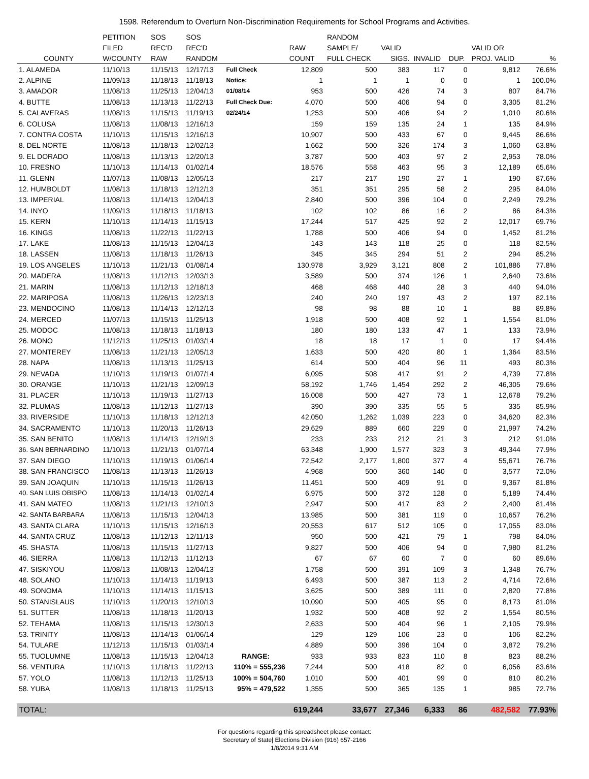1598. Referendum to Overturn Non-Discrimination Requirements for School Programs and Activities.
| | PETITION | SOS | SOS | | | RANDOM | | | | | |
| --- | --- | --- | --- | --- | --- | --- | --- | --- | --- | --- | --- |
| | FILED | REC'D | REC'D | | RAW | SAMPLE/ | VALID | | | VALID OR | |
| COUNTY | W/COUNTY | RAW | RANDOM | | COUNT | FULL CHECK | SIGS. | INVALID | DUP. | PROJ. VALID | % |
| 1. ALAMEDA | 11/10/13 | 11/15/13 | 12/17/13 | Full Check | 12,809 | 500 | 383 | 117 | 0 | 9,812 | 76.6% |
| 2. ALPINE | 11/09/13 | 11/18/13 | 11/18/13 | Notice: | 1 | 1 | 1 | 0 | 0 | 1 | 100.0% |
| 3. AMADOR | 11/08/13 | 11/25/13 | 12/04/13 | 01/08/14 | 953 | 500 | 426 | 74 | 3 | 807 | 84.7% |
| 4. BUTTE | 11/08/13 | 11/13/13 | 11/22/13 | Full Check Due: | 4,070 | 500 | 406 | 94 | 0 | 3,305 | 81.2% |
| 5. CALAVERAS | 11/08/13 | 11/15/13 | 11/19/13 | 02/24/14 | 1,253 | 500 | 406 | 94 | 2 | 1,010 | 80.6% |
| 6. COLUSA | 11/08/13 | 11/08/13 | 12/16/13 | | 159 | 159 | 135 | 24 | 1 | 135 | 84.9% |
| 7. CONTRA COSTA | 11/10/13 | 11/15/13 | 12/16/13 | | 10,907 | 500 | 433 | 67 | 0 | 9,445 | 86.6% |
| 8. DEL NORTE | 11/08/13 | 11/18/13 | 12/02/13 | | 1,662 | 500 | 326 | 174 | 3 | 1,060 | 63.8% |
| 9. EL DORADO | 11/08/13 | 11/13/13 | 12/20/13 | | 3,787 | 500 | 403 | 97 | 2 | 2,953 | 78.0% |
| 10. FRESNO | 11/10/13 | 11/14/13 | 01/02/14 | | 18,576 | 558 | 463 | 95 | 3 | 12,189 | 65.6% |
| 11. GLENN | 11/07/13 | 11/08/13 | 12/05/13 | | 217 | 217 | 190 | 27 | 1 | 190 | 87.6% |
| 12. HUMBOLDT | 11/08/13 | 11/18/13 | 12/12/13 | | 351 | 351 | 295 | 58 | 2 | 295 | 84.0% |
| 13. IMPERIAL | 11/08/13 | 11/14/13 | 12/04/13 | | 2,840 | 500 | 396 | 104 | 0 | 2,249 | 79.2% |
| 14. INYO | 11/09/13 | 11/18/13 | 11/18/13 | | 102 | 102 | 86 | 16 | 2 | 86 | 84.3% |
| 15. KERN | 11/10/13 | 11/14/13 | 11/15/13 | | 17,244 | 517 | 425 | 92 | 2 | 12,017 | 69.7% |
| 16. KINGS | 11/08/13 | 11/22/13 | 11/22/13 | | 1,788 | 500 | 406 | 94 | 0 | 1,452 | 81.2% |
| 17. LAKE | 11/08/13 | 11/15/13 | 12/04/13 | | 143 | 143 | 118 | 25 | 0 | 118 | 82.5% |
| 18. LASSEN | 11/08/13 | 11/18/13 | 11/26/13 | | 345 | 345 | 294 | 51 | 2 | 294 | 85.2% |
| 19. LOS ANGELES | 11/10/13 | 11/21/13 | 01/08/14 | | 130,978 | 3,929 | 3,121 | 808 | 2 | 101,886 | 77.8% |
| 20. MADERA | 11/08/13 | 11/12/13 | 12/03/13 | | 3,589 | 500 | 374 | 126 | 1 | 2,640 | 73.6% |
| 21. MARIN | 11/08/13 | 11/12/13 | 12/18/13 | | 468 | 468 | 440 | 28 | 3 | 440 | 94.0% |
| 22. MARIPOSA | 11/08/13 | 11/26/13 | 12/23/13 | | 240 | 240 | 197 | 43 | 2 | 197 | 82.1% |
| 23. MENDOCINO | 11/08/13 | 11/14/13 | 12/12/13 | | 98 | 98 | 88 | 10 | 1 | 88 | 89.8% |
| 24. MERCED | 11/07/13 | 11/15/13 | 11/25/13 | | 1,918 | 500 | 408 | 92 | 1 | 1,554 | 81.0% |
| 25. MODOC | 11/08/13 | 11/18/13 | 11/18/13 | | 180 | 180 | 133 | 47 | 1 | 133 | 73.9% |
| 26. MONO | 11/12/13 | 11/25/13 | 01/03/14 | | 18 | 18 | 17 | 1 | 0 | 17 | 94.4% |
| 27. MONTEREY | 11/08/13 | 11/21/13 | 12/05/13 | | 1,633 | 500 | 420 | 80 | 1 | 1,364 | 83.5% |
| 28. NAPA | 11/08/13 | 11/13/13 | 11/25/13 | | 614 | 500 | 404 | 96 | 11 | 493 | 80.3% |
| 29. NEVADA | 11/10/13 | 11/19/13 | 01/07/14 | | 6,095 | 508 | 417 | 91 | 2 | 4,739 | 77.8% |
| 30. ORANGE | 11/10/13 | 11/21/13 | 12/09/13 | | 58,192 | 1,746 | 1,454 | 292 | 2 | 46,305 | 79.6% |
| 31. PLACER | 11/10/13 | 11/19/13 | 11/27/13 | | 16,008 | 500 | 427 | 73 | 1 | 12,678 | 79.2% |
| 32. PLUMAS | 11/08/13 | 11/12/13 | 11/27/13 | | 390 | 390 | 335 | 55 | 5 | 335 | 85.9% |
| 33. RIVERSIDE | 11/10/13 | 11/18/13 | 12/12/13 | | 42,050 | 1,262 | 1,039 | 223 | 0 | 34,620 | 82.3% |
| 34. SACRAMENTO | 11/10/13 | 11/20/13 | 11/26/13 | | 29,629 | 889 | 660 | 229 | 0 | 21,997 | 74.2% |
| 35. SAN BENITO | 11/08/13 | 11/14/13 | 12/19/13 | | 233 | 233 | 212 | 21 | 3 | 212 | 91.0% |
| 36. SAN BERNARDINO | 11/10/13 | 11/21/13 | 01/07/14 | | 63,348 | 1,900 | 1,577 | 323 | 3 | 49,344 | 77.9% |
| 37. SAN DIEGO | 11/10/13 | 11/19/13 | 01/06/14 | | 72,542 | 2,177 | 1,800 | 377 | 4 | 55,671 | 76.7% |
| 38. SAN FRANCISCO | 11/08/13 | 11/13/13 | 11/26/13 | | 4,968 | 500 | 360 | 140 | 0 | 3,577 | 72.0% |
| 39. SAN JOAQUIN | 11/10/13 | 11/15/13 | 11/26/13 | | 11,451 | 500 | 409 | 91 | 0 | 9,367 | 81.8% |
| 40. SAN LUIS OBISPO | 11/08/13 | 11/14/13 | 01/02/14 | | 6,975 | 500 | 372 | 128 | 0 | 5,189 | 74.4% |
| 41. SAN MATEO | 11/08/13 | 11/21/13 | 12/10/13 | | 2,947 | 500 | 417 | 83 | 2 | 2,400 | 81.4% |
| 42. SANTA BARBARA | 11/08/13 | 11/15/13 | 12/04/13 | | 13,985 | 500 | 381 | 119 | 0 | 10,657 | 76.2% |
| 43. SANTA CLARA | 11/10/13 | 11/15/13 | 12/16/13 | | 20,553 | 617 | 512 | 105 | 0 | 17,055 | 83.0% |
| 44. SANTA CRUZ | 11/08/13 | 11/12/13 | 12/11/13 | | 950 | 500 | 421 | 79 | 1 | 798 | 84.0% |
| 45. SHASTA | 11/08/13 | 11/15/13 | 11/27/13 | | 9,827 | 500 | 406 | 94 | 0 | 7,980 | 81.2% |
| 46. SIERRA | 11/08/13 | 11/12/13 | 11/12/13 | | 67 | 67 | 60 | 7 | 0 | 60 | 89.6% |
| 47. SISKIYOU | 11/08/13 | 11/08/13 | 12/04/13 | | 1,758 | 500 | 391 | 109 | 3 | 1,348 | 76.7% |
| 48. SOLANO | 11/10/13 | 11/14/13 | 11/19/13 | | 6,493 | 500 | 387 | 113 | 2 | 4,714 | 72.6% |
| 49. SONOMA | 11/10/13 | 11/14/13 | 11/15/13 | | 3,625 | 500 | 389 | 111 | 0 | 2,820 | 77.8% |
| 50. STANISLAUS | 11/10/13 | 11/20/13 | 12/10/13 | | 10,090 | 500 | 405 | 95 | 0 | 8,173 | 81.0% |
| 51. SUTTER | 11/08/13 | 11/18/13 | 11/20/13 | | 1,932 | 500 | 408 | 92 | 2 | 1,554 | 80.5% |
| 52. TEHAMA | 11/08/13 | 11/15/13 | 12/30/13 | | 2,633 | 500 | 404 | 96 | 1 | 2,105 | 79.9% |
| 53. TRINITY | 11/08/13 | 11/14/13 | 01/06/14 | | 129 | 129 | 106 | 23 | 0 | 106 | 82.2% |
| 54. TULARE | 11/12/13 | 11/15/13 | 01/03/14 | | 4,889 | 500 | 396 | 104 | 0 | 3,872 | 79.2% |
| 55. TUOLUMNE | 11/08/13 | 11/15/13 | 12/04/13 | RANGE: | 933 | 933 | 823 | 110 | 8 | 823 | 88.2% |
| 56. VENTURA | 11/10/13 | 11/18/13 | 11/22/13 | 110% = 555,236 | 7,244 | 500 | 418 | 82 | 0 | 6,056 | 83.6% |
| 57. YOLO | 11/08/13 | 11/12/13 | 11/25/13 | 100% = 504,760 | 1,010 | 500 | 401 | 99 | 0 | 810 | 80.2% |
| 58. YUBA | 11/08/13 | 11/18/13 | 11/25/13 | 95% = 479,522 | 1,355 | 500 | 365 | 135 | 1 | 985 | 72.7% |
| TOTAL: | | | | | 619,244 | 33,677 | 27,346 | 6,333 | 86 | 482,582 | 77.93% |
For questions regarding this spreadsheet please contact:
Secretary of State| Elections Division (916) 657-2166
1/8/2014 9:31 AM